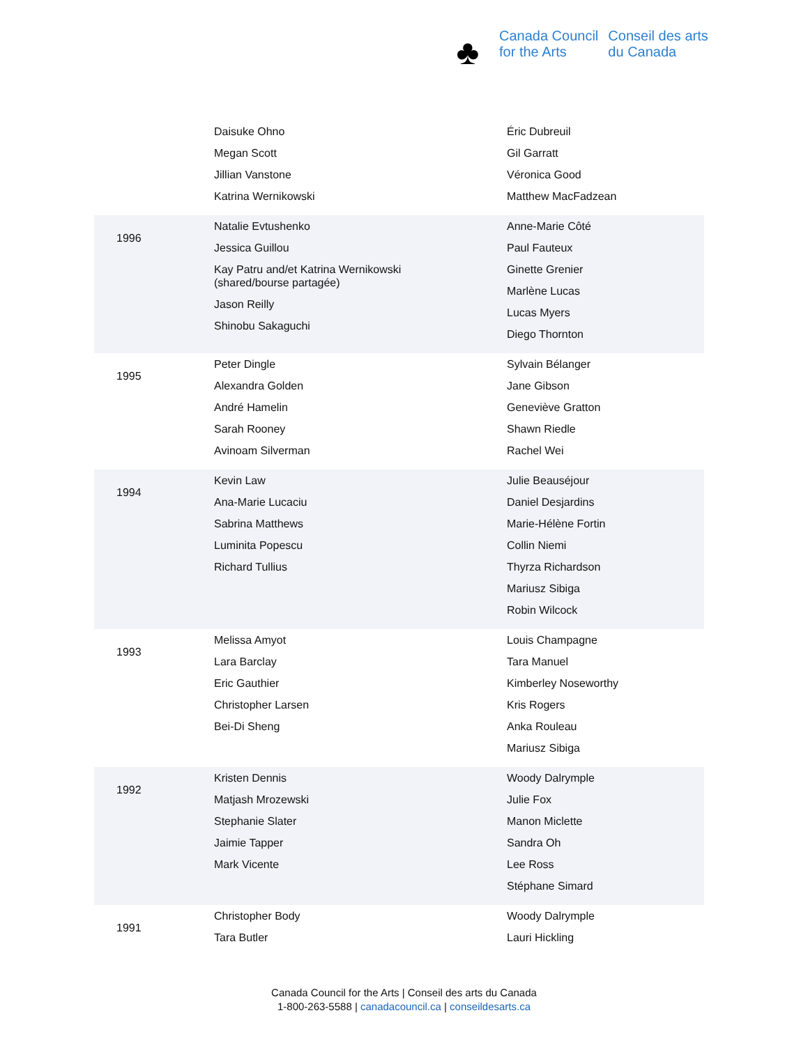♣
Canada Council
for the Arts
Conseil des arts
du Canada
| | Daisuke Ohno Megan Scott Jillian Vanstone Katrina Wernikowski | Éric Dubreuil Gil Garratt Véronica Good Matthew MacFadzean |
| 1996 | Natalie Evtushenko Jessica Guillou Kay Patru and/et Katrina Wernikowski (shared/bourse partagée) Jason Reilly Shinobu Sakaguchi | Anne-Marie Côté Paul Fauteux Ginette Grenier Marlène Lucas Lucas Myers Diego Thornton |
| 1995 | Peter Dingle Alexandra Golden André Hamelin Sarah Rooney Avinoam Silverman | Sylvain Bélanger Jane Gibson Geneviève Gratton Shawn Riedle Rachel Wei |
| 1994 | Kevin Law Ana-Marie Lucaciu Sabrina Matthews Luminita Popescu Richard Tullius | Julie Beauséjour Daniel Desjardins Marie-Hélène Fortin Collin Niemi Thyrza Richardson Mariusz Sibiga Robin Wilcock |
| 1993 | Melissa Amyot Lara Barclay Eric Gauthier Christopher Larsen Bei-Di Sheng | Louis Champagne Tara Manuel Kimberley Noseworthy Kris Rogers Anka Rouleau Mariusz Sibiga |
| 1992 | Kristen Dennis Matjash Mrozewski Stephanie Slater Jaimie Tapper Mark Vicente | Woody Dalrymple Julie Fox Manon Miclette Sandra Oh Lee Ross Stéphane Simard |
| 1991 | Christopher Body Tara Butler | Woody Dalrymple Lauri Hickling |
Canada Council for the Arts | Conseil des arts du Canada
1-800-263-5588 | canadacouncil.ca | conseildesarts.ca